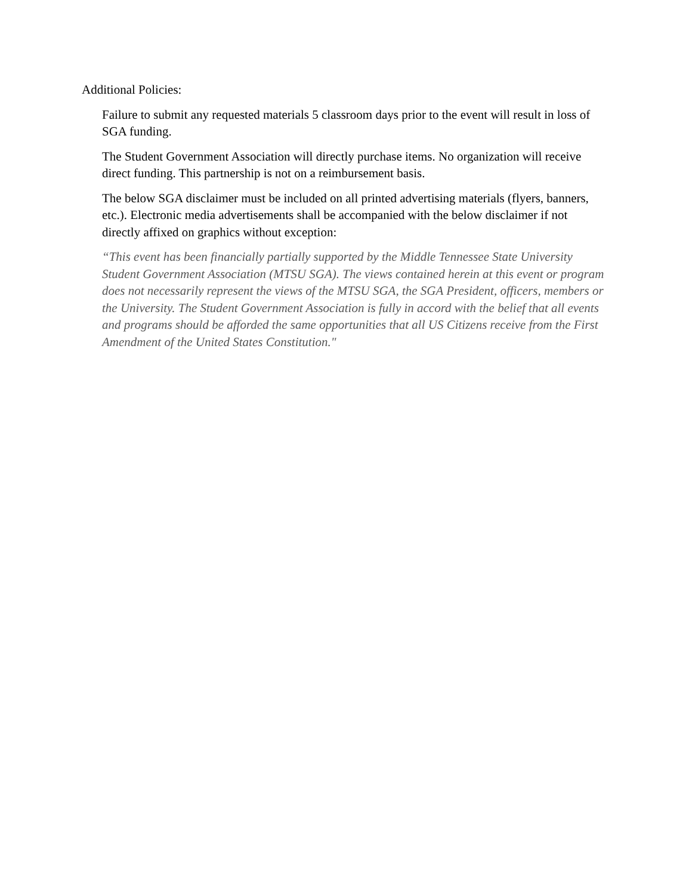Additional Policies:
Failure to submit any requested materials 5 classroom days prior to the event will result in loss of SGA funding.
The Student Government Association will directly purchase items. No organization will receive direct funding. This partnership is not on a reimbursement basis.
The below SGA disclaimer must be included on all printed advertising materials (flyers, banners, etc.). Electronic media advertisements shall be accompanied with the below disclaimer if not directly affixed on graphics without exception:
“This event has been financially partially supported by the Middle Tennessee State University Student Government Association (MTSU SGA). The views contained herein at this event or program does not necessarily represent the views of the MTSU SGA, the SGA President, officers, members or the University. The Student Government Association is fully in accord with the belief that all events and programs should be afforded the same opportunities that all US Citizens receive from the First Amendment of the United States Constitution."